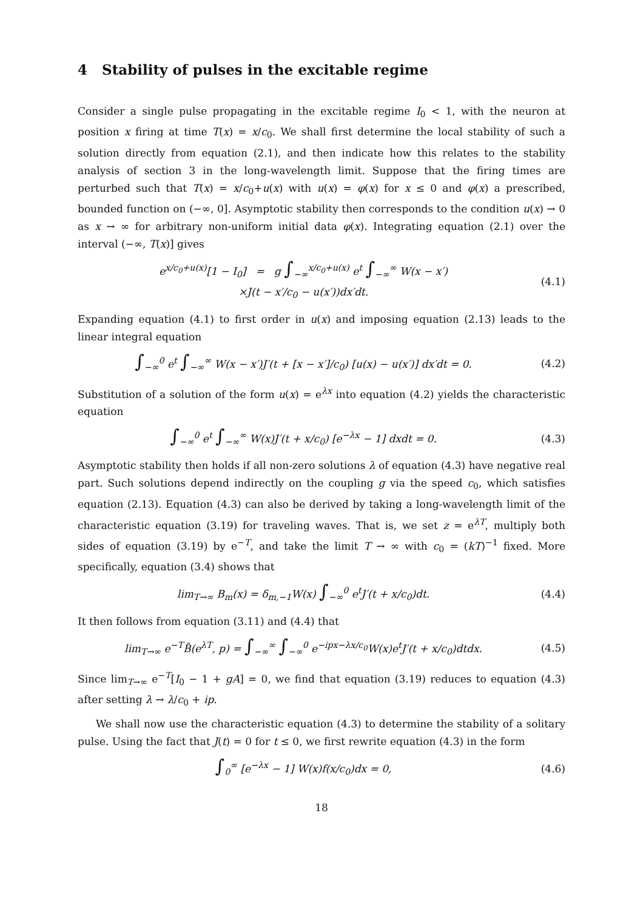4 Stability of pulses in the excitable regime
Consider a single pulse propagating in the excitable regime I<sub>0</sub> < 1, with the neuron at position x firing at time T(x) = x/c<sub>0</sub>. We shall first determine the local stability of such a solution directly from equation (2.1), and then indicate how this relates to the stability analysis of section 3 in the long-wavelength limit. Suppose that the firing times are perturbed such that T(x) = x/c<sub>0</sub>+u(x) with u(x) = φ(x) for x ≤ 0 and φ(x) a prescribed, bounded function on (−∞, 0]. Asymptotic stability then corresponds to the condition u(x) → 0 as x → ∞ for arbitrary non-uniform initial data φ(x). Integrating equation (2.1) over the interval (−∞, T(x)] gives
e<sup>x/c<sub>0</sub>+u(x)</sup>[1 − I<sub>0</sub>] = g ∫<sub>−∞</sub><sup>x/c<sub>0</sub>+u(x)</sup> e<sup>t</sup> ∫<sub>−∞</sub><sup>∞</sup> W(x − x′)
×J(t − x′/c<sub>0</sub> − u(x′))dx′dt.
(4.1)
Expanding equation (4.1) to first order in u(x) and imposing equation (2.13) leads to the linear integral equation
∫<sub>−∞</sub><sup>0</sup> e<sup>t</sup> ∫<sub>−∞</sub><sup>∞</sup> W(x − x′)J′(t + [x − x′]/c<sub>0</sub>) [u(x) − u(x′)] dx′dt = 0.
(4.2)
Substitution of a solution of the form u(x) = e<sup>λx</sup> into equation (4.2) yields the characteristic equation
∫<sub>−∞</sub><sup>0</sup> e<sup>t</sup> ∫<sub>−∞</sub><sup>∞</sup> W(x)J′(t + x/c<sub>0</sub>) [e<sup>−λx</sup> − 1] dxdt = 0.
(4.3)
Asymptotic stability then holds if all non-zero solutions λ of equation (4.3) have negative real part. Such solutions depend indirectly on the coupling g via the speed c<sub>0</sub>, which satisfies equation (2.13). Equation (4.3) can also be derived by taking a long-wavelength limit of the characteristic equation (3.19) for traveling waves. That is, we set z = e<sup>λT</sup>, multiply both sides of equation (3.19) by e<sup>−T</sup>, and take the limit T → ∞ with c<sub>0</sub> = (kT)<sup>−1</sup> fixed. More specifically, equation (3.4) shows that
lim<sub>T→∞</sub> B<sub>m</sub>(x) = δ<sub>m,−1</sub>W(x) ∫<sub>−∞</sub><sup>0</sup> e<sup>t</sup>J′(t + x/c<sub>0</sub>)dt.
(4.4)
It then follows from equation (3.11) and (4.4) that
lim<sub>T→∞</sub> e<sup>−T</sup>B̃(e<sup>λT</sup>, p) = ∫<sub>−∞</sub><sup>∞</sup> ∫<sub>−∞</sub><sup>0</sup> e<sup>−ipx−λx/c<sub>0</sub></sup>W(x)e<sup>t</sup>J′(t + x/c<sub>0</sub>)dtdx.
(4.5)
Since lim<sub>T→∞</sub> e<sup>−T</sup>[I<sub>0</sub> − 1 + gA] = 0, we find that equation (3.19) reduces to equation (4.3) after setting λ → λ/c<sub>0</sub> + ip.
We shall now use the characteristic equation (4.3) to determine the stability of a solitary pulse. Using the fact that J(t) = 0 for t ≤ 0, we first rewrite equation (4.3) in the form
∫<sub>0</sub><sup>∞</sup> [e<sup>−λx</sup> − 1] W(x)f(x/c<sub>0</sub>)dx = 0,
(4.6)
18